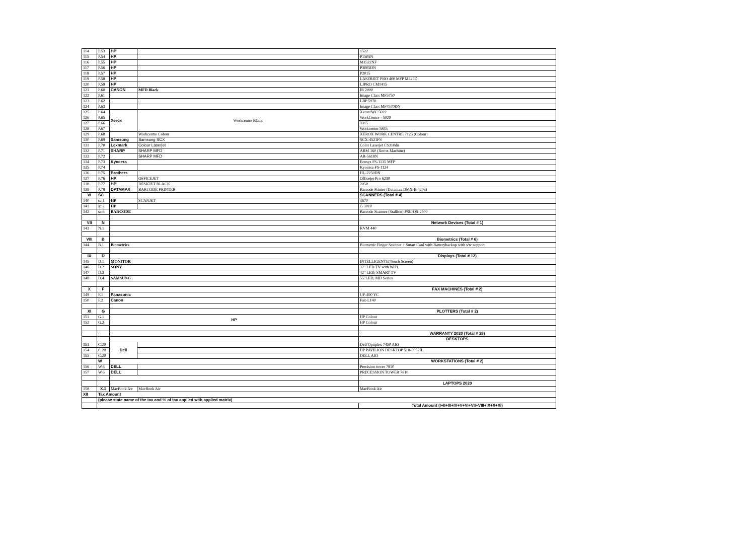| 114 | P.53 | HP | | 1522 |
| 115 | P.54 | HP | | P1505N |
| 116 | P.55 | HP | | M1522NF |
| 117 | P.56 | HP | | P3005DN |
| 118 | P.57 | HP | | P2015 |
| 119 | P.58 | HP | | LASERJET PRO 400 MFP M425D |
| 120 | P.59 | HP | | LJPRO CM1415 |
| 121 | P.60 | CANON | MFD Black | IR 2000 |
| 122 | P.61 | | | Image Class MF5750 |
| 123 | P.62 | | | LBP 5970 |
| 124 | P.63 | | | Image Class MF4570DN |
| 125 | P.64 | Xerox | Workcentre Black | Xerox/WC 5022 |
| 126 | P.65 | | | WorkCentre - 5020 |
| 127 | P.66 | | | 3315 |
| 128 | P.67 | | | Workcenter 5845 |
| 129 | P.68 | | Workcentre Colour | XEROX WORK CENTRE 7125 (Colour) |
| 130 | P.69 | Samsung | Samsung SCX | SCX-4521FS |
| 131 | P.70 | Lexmark | Colour Laserjet | Color Laserjet CS310dn |
| 132 | P.71 | SHARP | SHARP MFD | ARM 160 (Xerox Machine) |
| 133 | P.72 | | SHARP MFD | AR-5618N |
| 134 | P.73 | Kyocera | | Ecosys FS-1135 MFP |
| 135 | P.74 | | | Kyocera FS-1124 |
| 136 | P.75 | Brothers | | HL-2250DN |
| 137 | P.76 | HP | OFFICEJET | Officejet Pro 6230 |
| 138 | P.77 | HP | DESKJET BLACK | 2050 |
| 139 | P.78 | DATAMAX | BARCODE PRINTER | Barcode Printer (Datamax DMX-E-4203) |
| VI | SC | | | SCANNERS (Total # 4) |
| 140 | sc.1 | HP | SCANJET | 3670 |
| 141 | sc.2 | HP | | G 3010 |
| 142 | sc.3 | BARCODE | | Barcode Scanner (Stallion) PSC-QS-2500 |
| VII | N | | | Network Devices (Total # 1) |
| 143 | N.1 | | | KVM 440 |
| VIII | B | | | Biometrics (Total # 6) |
| 144 | B.1 | Biometrics | | Biometric Finger Scanner + Smart Card with Batterybackup with s/w support |
| IX | D | | | Displays (Total # 12) |
| 145 | D.1 | MONITOR | | INTELLIGENTE(Touch Screen) |
| 146 | D.2 | SONY | | 32" LED TV with WiFi |
| 147 | D.3 | | | 42" LED, SMART TV |
| 148 | D.4 | SAMSUNG | | 55"LED, MD Series |
| X | F | | | FAX MACHINES (Total # 2) |
| 149 | F.1 | Panasonic | | UF-490 YC |
| 150 | F.2 | Canon | | Fax-L140 |
| XI | G | | | PLOTTERS (Total # 2) |
| 151 | G.1 | HP | | HP Colour |
| 152 | G.2 | | | HP Colour |
| | | | | WARRANTY 2020 (Total # 28) |
| | | | | DESKTOPS |
| 153 | C.20 | Dell | | Dell Optiplex 7450 AIO |
| 154 | C.20 | | | HP PAVILION DESKTOP 510-P052IL |
| 155 | C.20 | | | DELL AIO |
| | W | | | WORKSTATIONS (Total # 2) |
| 156 | W.6 | DELL | | Precision tower 7810 |
| 157 | W.6 | DELL | | PRECESSION TOWER 7810 |
| | | | | LAPTOPS 2020 |
| 158 | X.1 | MacBook Air | MacBook Air | MacBook Air |
| XII | Tax Amount | | | |
| | (please state name of the tax and % of tax applied with applied matrix) | | | |
| | | | | Total Amount (I+II+III+IV+V+VI+VII+VIII+IX+X+XI) |